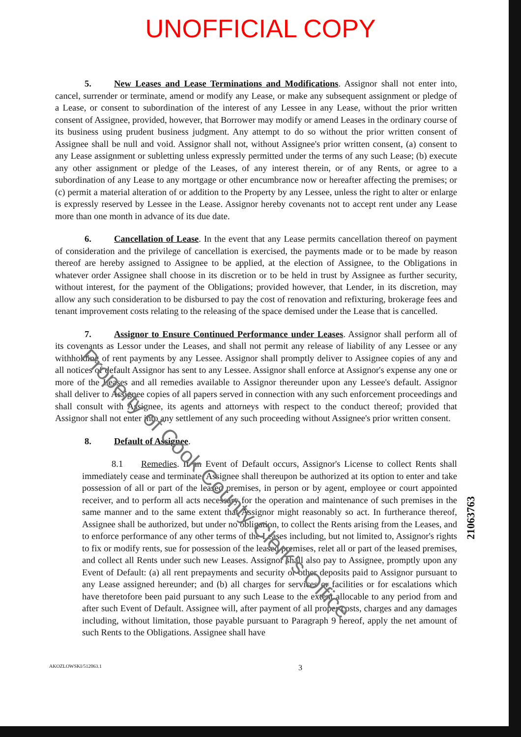UNOFFICIAL COPY
5. New Leases and Lease Terminations and Modifications. Assignor shall not enter into, cancel, surrender or terminate, amend or modify any Lease, or make any subsequent assignment or pledge of a Lease, or consent to subordination of the interest of any Lessee in any Lease, without the prior written consent of Assignee, provided, however, that Borrower may modify or amend Leases in the ordinary course of its business using prudent business judgment. Any attempt to do so without the prior written consent of Assignee shall be null and void. Assignor shall not, without Assignee's prior written consent, (a) consent to any Lease assignment or subletting unless expressly permitted under the terms of any such Lease; (b) execute any other assignment or pledge of the Leases, of any interest therein, or of any Rents, or agree to a subordination of any Lease to any mortgage or other encumbrance now or hereafter affecting the premises; or (c) permit a material alteration of or addition to the Property by any Lessee, unless the right to alter or enlarge is expressly reserved by Lessee in the Lease. Assignor hereby covenants not to accept rent under any Lease more than one month in advance of its due date.
6. Cancellation of Lease. In the event that any Lease permits cancellation thereof on payment of consideration and the privilege of cancellation is exercised, the payments made or to be made by reason thereof are hereby assigned to Assignee to be applied, at the election of Assignee, to the Obligations in whatever order Assignee shall choose in its discretion or to be held in trust by Assignee as further security, without interest, for the payment of the Obligations; provided however, that Lender, in its discretion, may allow any such consideration to be disbursed to pay the cost of renovation and refixturing, brokerage fees and tenant improvement costs relating to the releasing of the space demised under the Lease that is cancelled.
7. Assignor to Ensure Continued Performance under Leases. Assignor shall perform all of its covenants as Lessor under the Leases, and shall not permit any release of liability of any Lessee or any withholding of rent payments by any Lessee. Assignor shall promptly deliver to Assignee copies of any and all notices of default Assignor has sent to any Lessee. Assignor shall enforce at Assignor's expense any one or more of the Leases and all remedies available to Assignor thereunder upon any Lessee's default. Assignor shall deliver to Assignee copies of all papers served in connection with any such enforcement proceedings and shall consult with Assignee, its agents and attorneys with respect to the conduct thereof; provided that Assignor shall not enter into any settlement of any such proceeding without Assignee's prior written consent.
8. Default of Assignee.
8.1 Remedies. If an Event of Default occurs, Assignor's License to collect Rents shall immediately cease and terminate. Assignee shall thereupon be authorized at its option to enter and take possession of all or part of the leased premises, in person or by agent, employee or court appointed receiver, and to perform all acts necessary for the operation and maintenance of such premises in the same manner and to the same extent that Assignor might reasonably so act. In furtherance thereof, Assignee shall be authorized, but under no obligation, to collect the Rents arising from the Leases, and to enforce performance of any other terms of the Leases including, but not limited to, Assignor's rights to fix or modify rents, sue for possession of the leased premises, relet all or part of the leased premises, and collect all Rents under such new Leases. Assignor shall also pay to Assignee, promptly upon any Event of Default: (a) all rent prepayments and security or other deposits paid to Assignor pursuant to any Lease assigned hereunder; and (b) all charges for services or facilities or for escalations which have theretofore been paid pursuant to any such Lease to the extent allocable to any period from and after such Event of Default. Assignee will, after payment of all proper costs, charges and any damages including, without limitation, those payable pursuant to Paragraph 9 hereof, apply the net amount of such Rents to the Obligations. Assignee shall have
AKOZLOWSKI/512063.1 3
21063763
Property of Cook County Clerk's Office